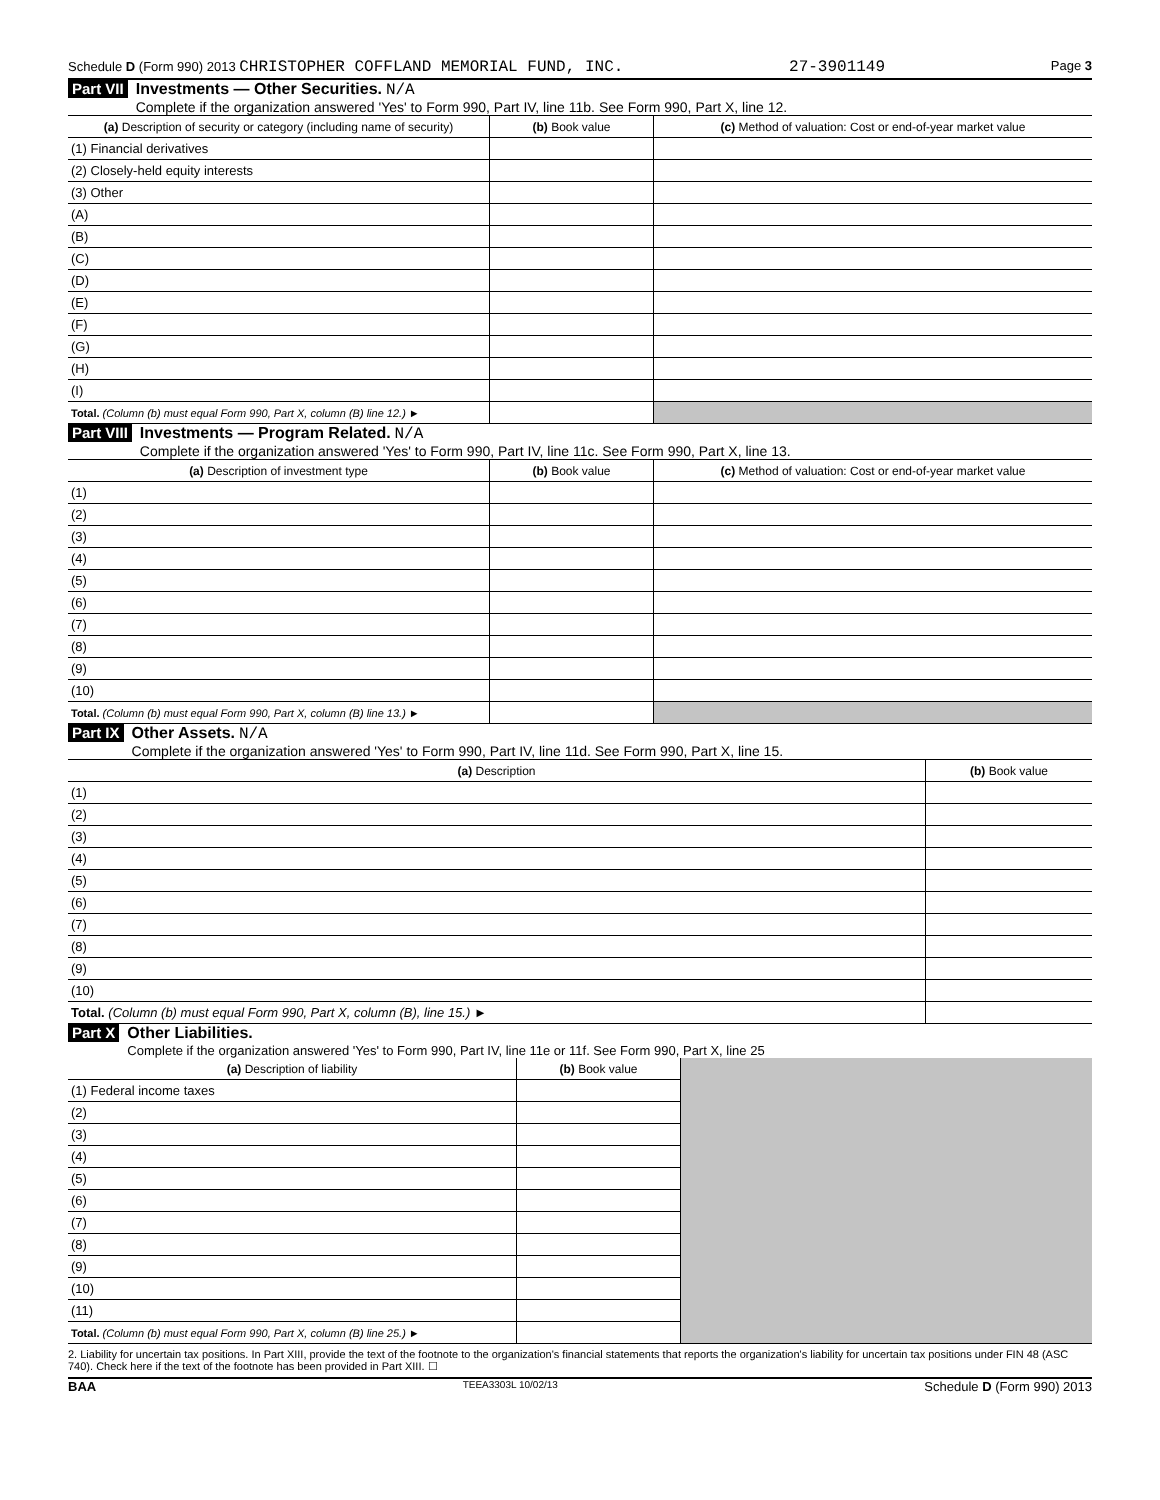Schedule D (Form 990) 2013 CHRISTOPHER COFFLAND MEMORIAL FUND, INC. 27-3901149 Page 3
Part VII
Investments — Other Securities. N/A
Complete if the organization answered 'Yes' to Form 990, Part IV, line 11b. See Form 990, Part X, line 12.
| (a) Description of security or category (including name of security) | (b) Book value | (c) Method of valuation: Cost or end-of-year market value |
| --- | --- | --- |
| (1) Financial derivatives | | |
| (2) Closely-held equity interests | | |
| (3) Other | | |
| (A) | | |
| (B) | | |
| (C) | | |
| (D) | | |
| (E) | | |
| (F) | | |
| (G) | | |
| (H) | | |
| (I) | | |
| Total. (Column (b) must equal Form 990, Part X, column (B) line 12.) ► | | |
Part VIII
Investments — Program Related. N/A
Complete if the organization answered 'Yes' to Form 990, Part IV, line 11c. See Form 990, Part X, line 13.
| (a) Description of investment type | (b) Book value | (c) Method of valuation: Cost or end-of-year market value |
| --- | --- | --- |
| (1) | | |
| (2) | | |
| (3) | | |
| (4) | | |
| (5) | | |
| (6) | | |
| (7) | | |
| (8) | | |
| (9) | | |
| (10) | | |
| Total. (Column (b) must equal Form 990, Part X, column (B) line 13.) ► | | |
Part IX
Other Assets. N/A
Complete if the organization answered 'Yes' to Form 990, Part IV, line 11d. See Form 990, Part X, line 15.
| (a) Description | (b) Book value |
| --- | --- |
| (1) | |
| (2) | |
| (3) | |
| (4) | |
| (5) | |
| (6) | |
| (7) | |
| (8) | |
| (9) | |
| (10) | |
| Total. (Column (b) must equal Form 990, Part X, column (B), line 15.) ► | |
Part X
Other Liabilities.
Complete if the organization answered 'Yes' to Form 990, Part IV, line 11e or 11f. See Form 990, Part X, line 25
| (a) Description of liability | (b) Book value | |
| --- | --- | --- |
| (1) Federal income taxes | | |
| (2) | | |
| (3) | | |
| (4) | | |
| (5) | | |
| (6) | | |
| (7) | | |
| (8) | | |
| (9) | | |
| (10) | | |
| (11) | | |
| Total. (Column (b) must equal Form 990, Part X, column (B) line 25.) ► | | |
2. Liability for uncertain tax positions. In Part XIII, provide the text of the footnote to the organization's financial statements that reports the organization's liability for uncertain tax positions under FIN 48 (ASC 740). Check here if the text of the footnote has been provided in Part XIII. ☐
BAA TEEA3303L 10/02/13 Schedule D (Form 990) 2013